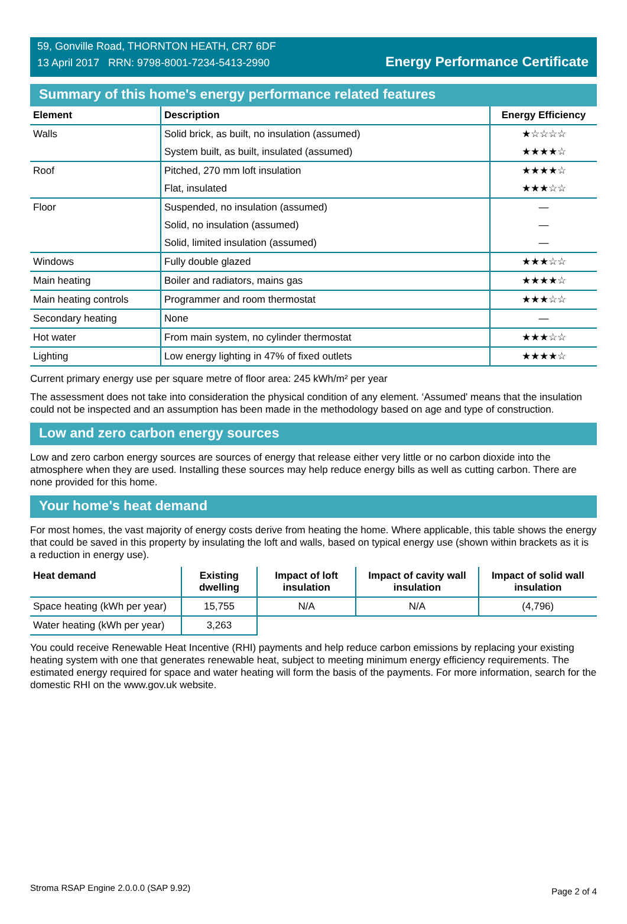59, Gonville Road, THORNTON HEATH, CR7 6DF
13 April 2017 RRN: 9798-8001-7234-5413-2990
Energy Performance Certificate
Summary of this home's energy performance related features
| Element | Description | Energy Efficiency |
| --- | --- | --- |
| Walls | Solid brick, as built, no insulation (assumed) | ★☆☆☆☆ |
| | System built, as built, insulated (assumed) | ★★★★☆ |
| Roof | Pitched, 270 mm loft insulation | ★★★★☆ |
| | Flat, insulated | ★★★☆☆ |
| Floor | Suspended, no insulation (assumed) | — |
| | Solid, no insulation (assumed) | — |
| | Solid, limited insulation (assumed) | — |
| Windows | Fully double glazed | ★★★☆☆ |
| Main heating | Boiler and radiators, mains gas | ★★★★☆ |
| Main heating controls | Programmer and room thermostat | ★★★☆☆ |
| Secondary heating | None | — |
| Hot water | From main system, no cylinder thermostat | ★★★☆☆ |
| Lighting | Low energy lighting in 47% of fixed outlets | ★★★★☆ |
Current primary energy use per square metre of floor area: 245 kWh/m² per year
The assessment does not take into consideration the physical condition of any element. ‘Assumed' means that the insulation could not be inspected and an assumption has been made in the methodology based on age and type of construction.
Low and zero carbon energy sources
Low and zero carbon energy sources are sources of energy that release either very little or no carbon dioxide into the atmosphere when they are used. Installing these sources may help reduce energy bills as well as cutting carbon. There are none provided for this home.
Your home's heat demand
For most homes, the vast majority of energy costs derive from heating the home. Where applicable, this table shows the energy that could be saved in this property by insulating the loft and walls, based on typical energy use (shown within brackets as it is a reduction in energy use).
| Heat demand | Existing dwelling | Impact of loft insulation | Impact of cavity wall insulation | Impact of solid wall insulation |
| --- | --- | --- | --- | --- |
| Space heating (kWh per year) | 15,755 | N/A | N/A | (4,796) |
| Water heating (kWh per year) | 3,263 | | | |
You could receive Renewable Heat Incentive (RHI) payments and help reduce carbon emissions by replacing your existing heating system with one that generates renewable heat, subject to meeting minimum energy efficiency requirements. The estimated energy required for space and water heating will form the basis of the payments. For more information, search for the domestic RHI on the www.gov.uk website.
Stroma RSAP Engine 2.0.0.0 (SAP 9.92) Page 2 of 4